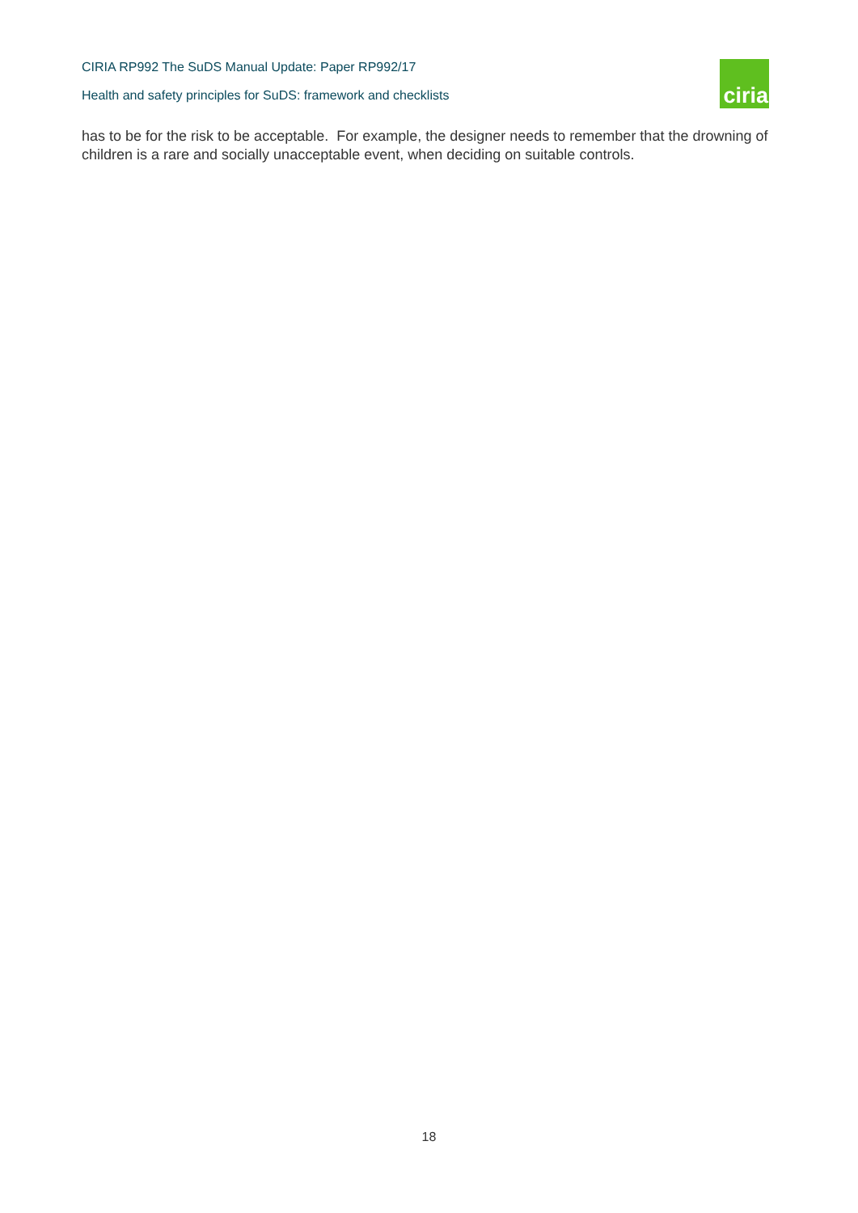CIRIA RP992 The SuDS Manual Update: Paper RP992/17
Health and safety principles for SuDS: framework and checklists
ciria
has to be for the risk to be acceptable. For example, the designer needs to remember that the drowning of children is a rare and socially unacceptable event, when deciding on suitable controls.
18